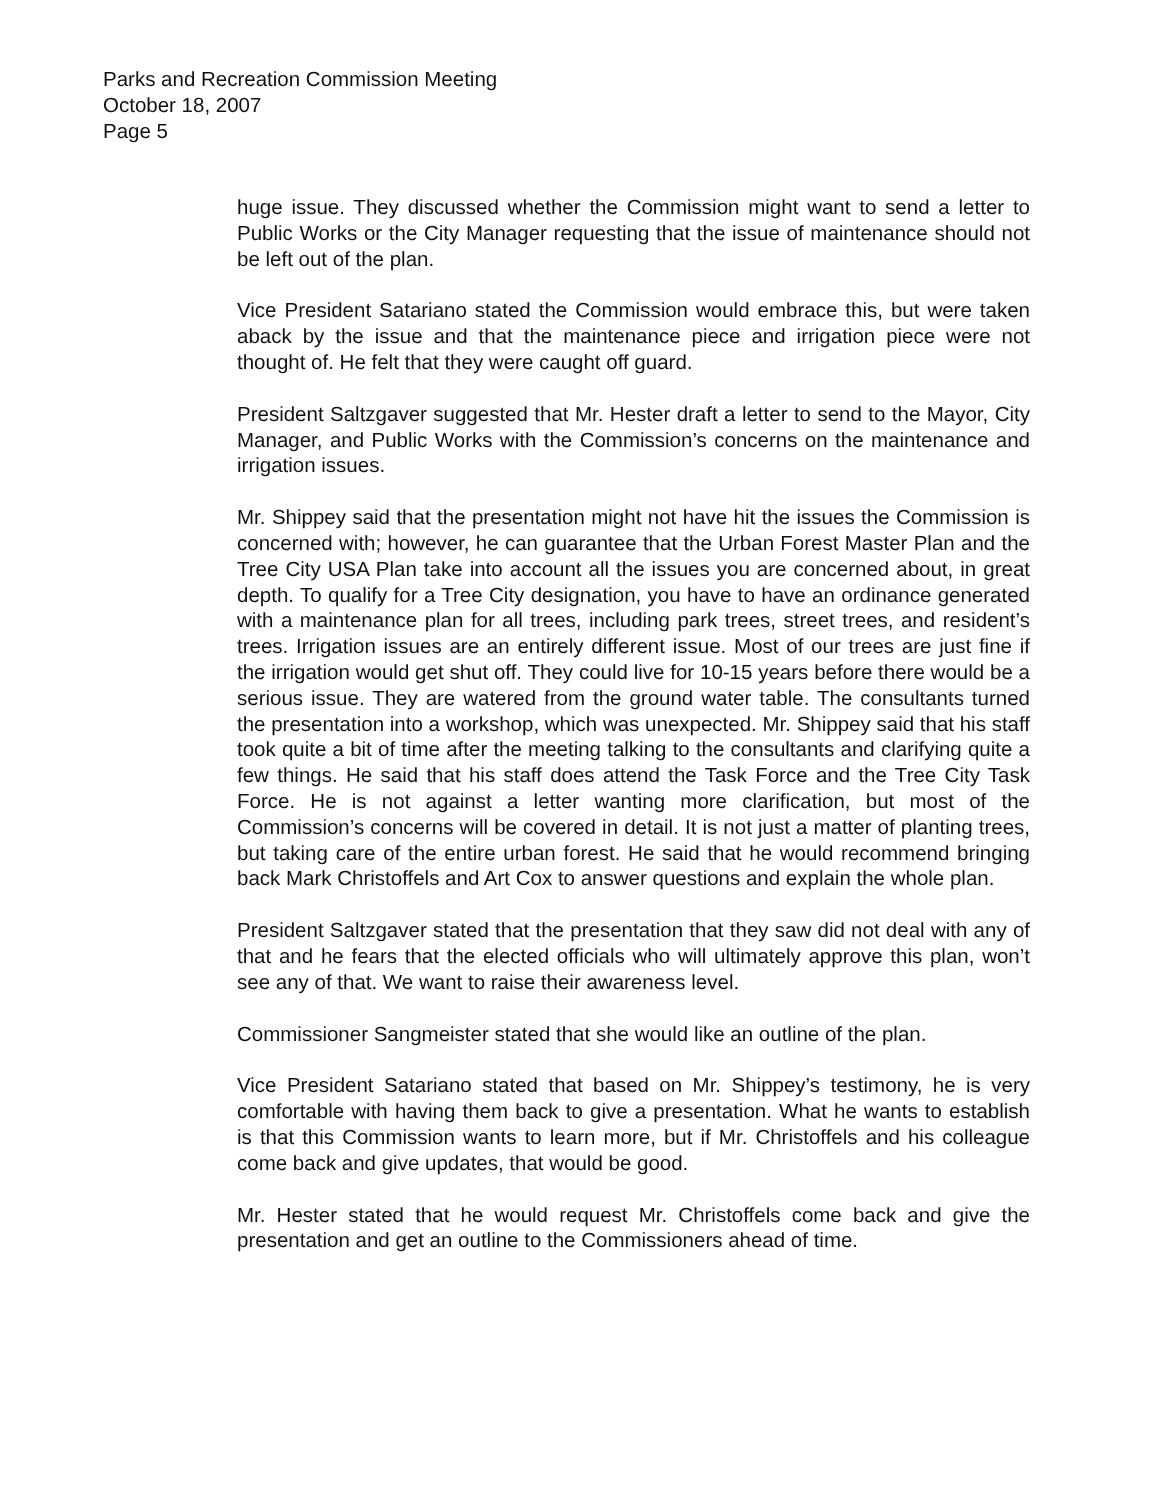Parks and Recreation Commission Meeting
October 18, 2007
Page 5
huge issue. They discussed whether the Commission might want to send a letter to Public Works or the City Manager requesting that the issue of maintenance should not be left out of the plan.
Vice President Satariano stated the Commission would embrace this, but were taken aback by the issue and that the maintenance piece and irrigation piece were not thought of. He felt that they were caught off guard.
President Saltzgaver suggested that Mr. Hester draft a letter to send to the Mayor, City Manager, and Public Works with the Commission’s concerns on the maintenance and irrigation issues.
Mr. Shippey said that the presentation might not have hit the issues the Commission is concerned with; however, he can guarantee that the Urban Forest Master Plan and the Tree City USA Plan take into account all the issues you are concerned about, in great depth. To qualify for a Tree City designation, you have to have an ordinance generated with a maintenance plan for all trees, including park trees, street trees, and resident’s trees. Irrigation issues are an entirely different issue. Most of our trees are just fine if the irrigation would get shut off. They could live for 10-15 years before there would be a serious issue. They are watered from the ground water table. The consultants turned the presentation into a workshop, which was unexpected. Mr. Shippey said that his staff took quite a bit of time after the meeting talking to the consultants and clarifying quite a few things. He said that his staff does attend the Task Force and the Tree City Task Force. He is not against a letter wanting more clarification, but most of the Commission’s concerns will be covered in detail. It is not just a matter of planting trees, but taking care of the entire urban forest. He said that he would recommend bringing back Mark Christoffels and Art Cox to answer questions and explain the whole plan.
President Saltzgaver stated that the presentation that they saw did not deal with any of that and he fears that the elected officials who will ultimately approve this plan, won’t see any of that. We want to raise their awareness level.
Commissioner Sangmeister stated that she would like an outline of the plan.
Vice President Satariano stated that based on Mr. Shippey’s testimony, he is very comfortable with having them back to give a presentation. What he wants to establish is that this Commission wants to learn more, but if Mr. Christoffels and his colleague come back and give updates, that would be good.
Mr. Hester stated that he would request Mr. Christoffels come back and give the presentation and get an outline to the Commissioners ahead of time.